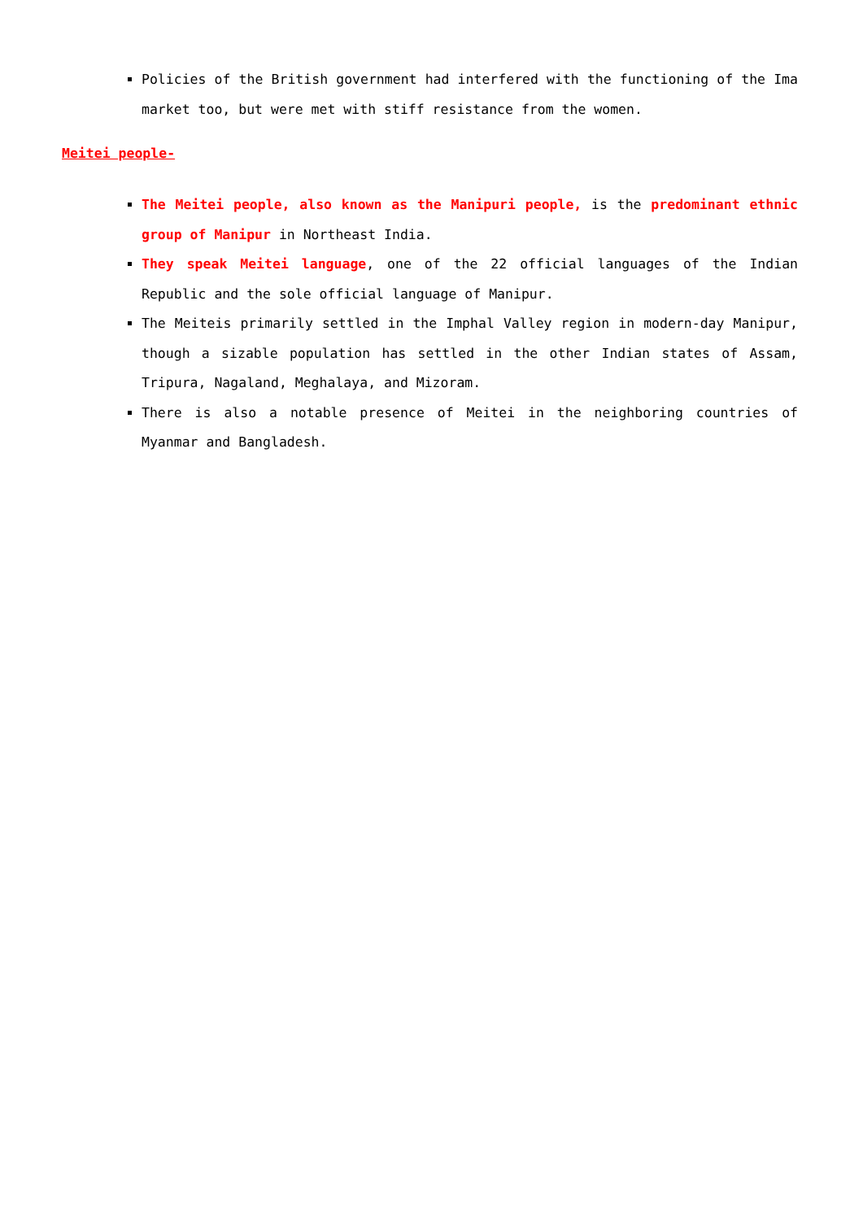Policies of the British government had interfered with the functioning of the Ima market too, but were met with stiff resistance from the women.
Meitei people-
The Meitei people, also known as the Manipuri people, is the predominant ethnic group of Manipur in Northeast India.
They speak Meitei language, one of the 22 official languages of the Indian Republic and the sole official language of Manipur.
The Meiteis primarily settled in the Imphal Valley region in modern-day Manipur, though a sizable population has settled in the other Indian states of Assam, Tripura, Nagaland, Meghalaya, and Mizoram.
There is also a notable presence of Meitei in the neighboring countries of Myanmar and Bangladesh.